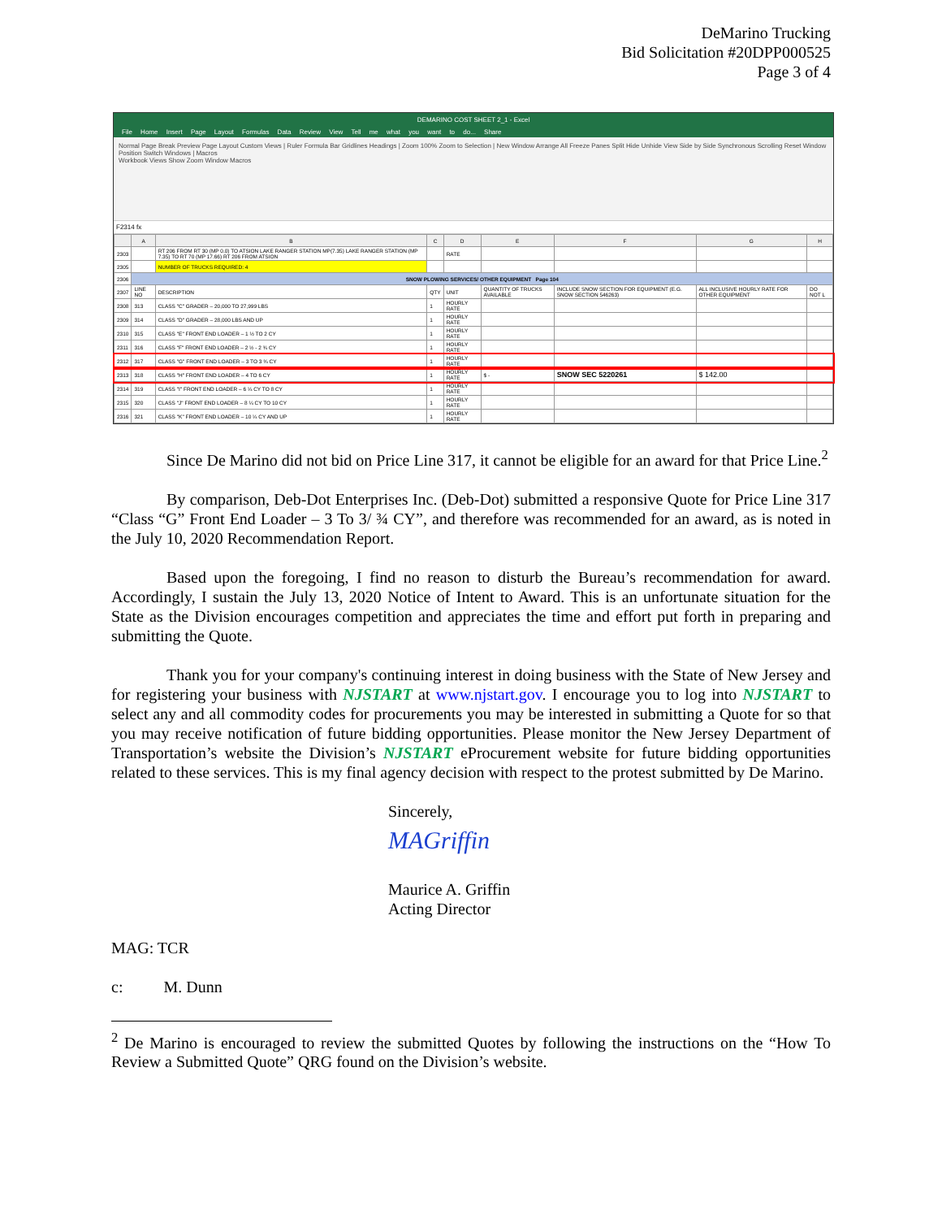DeMarino Trucking
Bid Solicitation #20DPP000525
Page 3 of 4
DEMARINO COST SHEET 2_1 - Excel
File Home Insert Page Layout Formulas Data Review View Tell me what you want to do... Share
Normal Page Break Preview Page Layout Custom Views | Ruler Formula Bar Gridlines Headings | Zoom 100% Zoom to Selection | New Window Arrange All Freeze Panes Split Hide Unhide View Side by Side Synchronous Scrolling Reset Window Position Switch Windows | Macros
Workbook Views Show Zoom Window Macros
F2314 fx
| | A | B | C | D | E | F | G | H |
| --- | --- | --- | --- | --- | --- | --- | --- | --- |
| 2303 | | RT 206 FROM RT 30 (MP 0.0) TO ATSION LAKE RANGER STATION MP(7.35) LAKE RANGER STATION (MP 7.35) TO RT 70 (MP 17.66) RT 206 FROM ATSION | | RATE | | | | |
| 2305 | | NUMBER OF TRUCKS REQUIRED: 4 | | | | | | |
| 2306 | SNOW PLOWING SERVICES/ OTHER EQUIPMENT Page 104 | | | | | | | |
| 2307 | LINE NO | DESCRIPTION | QTY | UNIT | QUANTITY OF TRUCKS AVAILABLE | INCLUDE SNOW SECTION FOR EQUIPMENT (E.G. SNOW SECTION 546263) | ALL INCLUSIVE HOURLY RATE FOR OTHER EQUIPMENT | DO NOT L |
| 2308 | 313 | CLASS "C" GRADER – 20,000 TO 27,999 LBS | 1 | HOURLY RATE | | | | |
| 2309 | 314 | CLASS "D" GRADER – 28,000 LBS AND UP | 1 | HOURLY RATE | | | | |
| 2310 | 315 | CLASS "E" FRONT END LOADER – 1 ½ TO 2 CY | 1 | HOURLY RATE | | | | |
| 2311 | 316 | CLASS "F" FRONT END LOADER – 2 ½ - 2 ¾ CY | 1 | HOURLY RATE | | | | |
| 2312 | 317 | CLASS "G" FRONT END LOADER – 3 TO 3 ¾ CY | 1 | HOURLY RATE | | | | |
| 2313 | 318 | CLASS "H" FRONT END LOADER – 4 TO 6 CY | 1 | HOURLY RATE | $ - | SNOW SEC 5220261 | $ 142.00 | |
| 2314 | 319 | CLASS "I" FRONT END LOADER – 6 ¼ CY TO 8 CY | 1 | HOURLY RATE | | | | |
| 2315 | 320 | CLASS "J" FRONT END LOADER – 8 ¼ CY TO 10 CY | 1 | HOURLY RATE | | | | |
| 2316 | 321 | CLASS "K" FRONT END LOADER – 10 ¼ CY AND UP | 1 | HOURLY RATE | | | | |
Since De Marino did not bid on Price Line 317, it cannot be eligible for an award for that Price Line.<sup>2</sup>
By comparison, Deb-Dot Enterprises Inc. (Deb-Dot) submitted a responsive Quote for Price Line 317 “Class “G” Front End Loader – 3 To 3/ ¾ CY”, and therefore was recommended for an award, as is noted in the July 10, 2020 Recommendation Report.
Based upon the foregoing, I find no reason to disturb the Bureau’s recommendation for award. Accordingly, I sustain the July 13, 2020 Notice of Intent to Award. This is an unfortunate situation for the State as the Division encourages competition and appreciates the time and effort put forth in preparing and submitting the Quote.
Thank you for your company's continuing interest in doing business with the State of New Jersey and for registering your business with NJSTART at www.njstart.gov. I encourage you to log into NJSTART to select any and all commodity codes for procurements you may be interested in submitting a Quote for so that you may receive notification of future bidding opportunities. Please monitor the New Jersey Department of Transportation’s website the Division’s NJSTART eProcurement website for future bidding opportunities related to these services. This is my final agency decision with respect to the protest submitted by De Marino.
Sincerely,
MAGriffin
Maurice A. Griffin
Acting Director
MAG: TCR
c: M. Dunn
<sup>2</sup> De Marino is encouraged to review the submitted Quotes by following the instructions on the “How To Review a Submitted Quote” QRG found on the Division’s website.